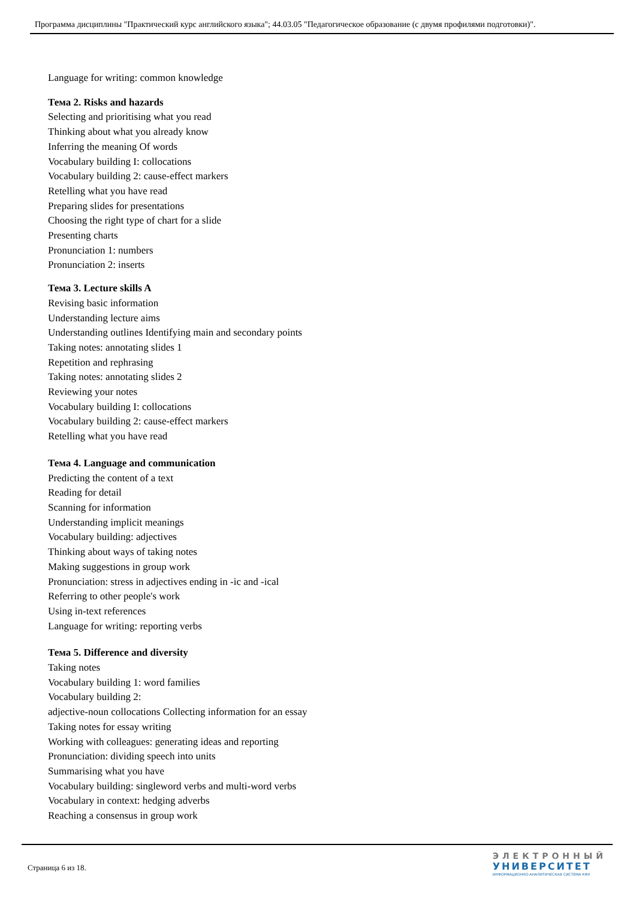Программа дисциплины "Практический курс английского языка"; 44.03.05 "Педагогическое образование (с двумя профилями подготовки)".
Language for writing: common knowledge
Тема 2. Risks and hazards
Selecting and prioritising what you read
Thinking about what you already know
Inferring the meaning Of words
Vocabulary building I: collocations
Vocabulary building 2: cause-effect markers
Retelling what you have read
Preparing slides for presentations
Choosing the right type of chart for a slide
Presenting charts
Pronunciation 1: numbers
Pronunciation 2: inserts
Тема 3. Lecture skills A
Revising basic information
Understanding lecture aims
Understanding outlines Identifying main and secondary points
Taking notes: annotating slides 1
Repetition and rephrasing
Taking notes: annotating slides 2
Reviewing your notes
Vocabulary building I: collocations
Vocabulary building 2: cause-effect markers
Retelling what you have read
Тема 4. Language and communication
Predicting the content of a text
Reading for detail
Scanning for information
Understanding implicit meanings
Vocabulary building: adjectives
Thinking about ways of taking notes
Making suggestions in group work
Pronunciation: stress in adjectives ending in -ic and -ical
Referring to other people's work
Using in-text references
Language for writing: reporting verbs
Тема 5. Difference and diversity
Taking notes
Vocabulary building 1: word families
Vocabulary building 2:
adjective-noun collocations Collecting information for an essay
Taking notes for essay writing
Working with colleagues: generating ideas and reporting
Pronunciation: dividing speech into units
Summarising what you have
Vocabulary building: singleword verbs and multi-word verbs
Vocabulary in context: hedging adverbs
Reaching a consensus in group work
Страница 6 из 18.
ЭЛЕКТРОННЫЙ
УНИВЕРСИТЕТ
ИНФОРМАЦИОННО-АНАЛИТИЧЕСКАЯ СИСТЕМА КФУ